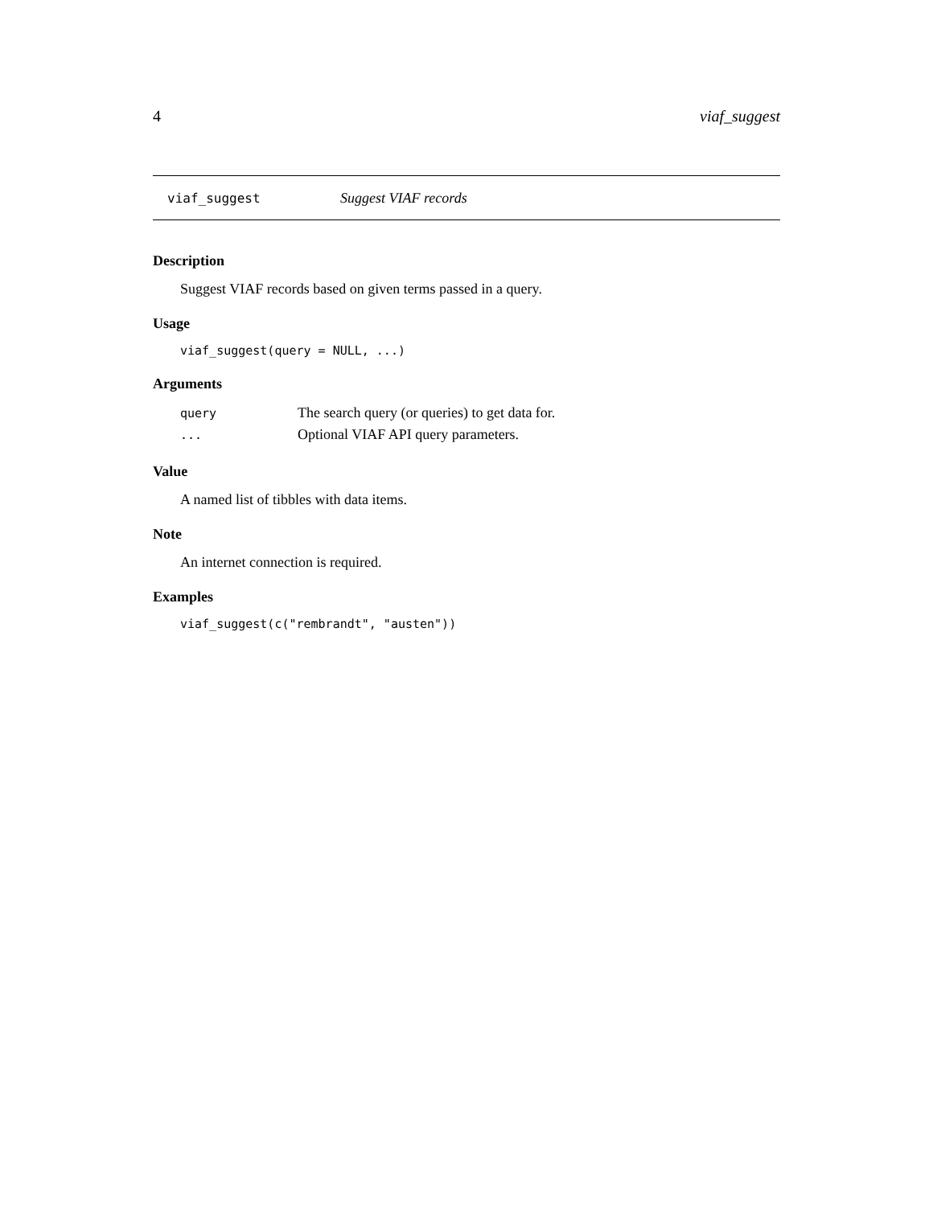4 viaf_suggest
viaf_suggest Suggest VIAF records
Description
Suggest VIAF records based on given terms passed in a query.
Usage
viaf_suggest(query = NULL, ...)
Arguments
| query | The search query (or queries) to get data for. |
| ... | Optional VIAF API query parameters. |
Value
A named list of tibbles with data items.
Note
An internet connection is required.
Examples
viaf_suggest(c("rembrandt", "austen"))